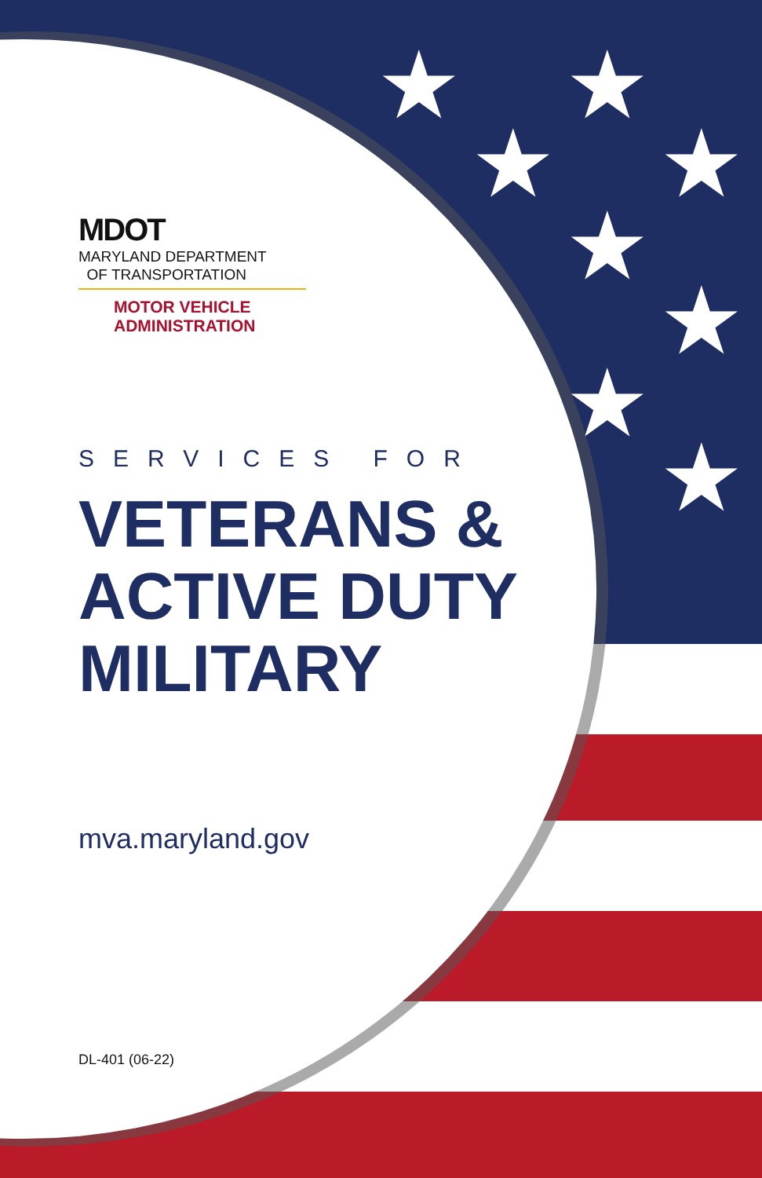★
★
★
★
★
★
★
★
MDOT
MARYLAND DEPARTMENT
OF TRANSPORTATION
MOTOR VEHICLE
ADMINISTRATION
SERVICES FOR
VETERANS &
ACTIVE DUTY
MILITARY
mva.maryland.gov
DL-401 (06-22)